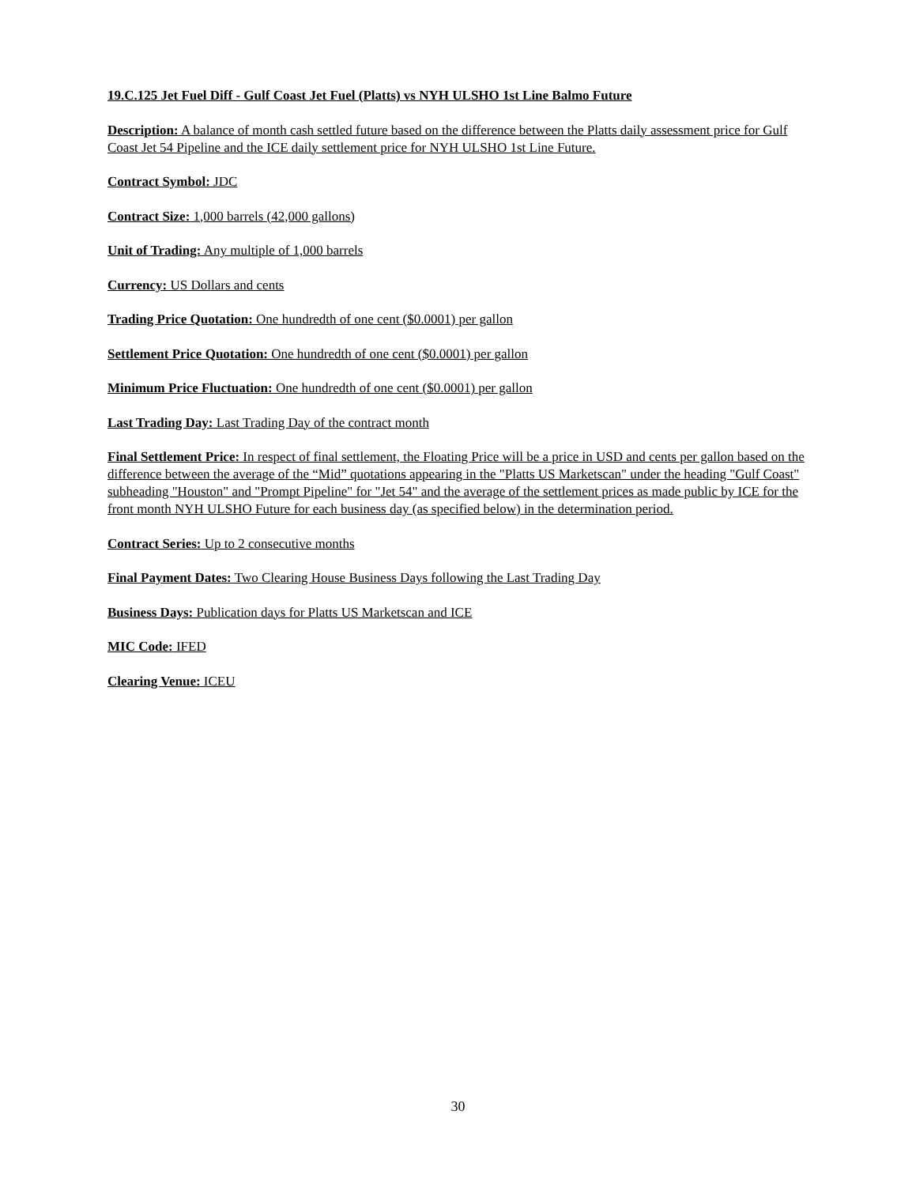19.C.125 Jet Fuel Diff - Gulf Coast Jet Fuel (Platts) vs NYH ULSHO 1st Line Balmo Future
Description: A balance of month cash settled future based on the difference between the Platts daily assessment price for Gulf Coast Jet 54 Pipeline and the ICE daily settlement price for NYH ULSHO 1st Line Future.
Contract Symbol: JDC
Contract Size: 1,000 barrels (42,000 gallons)
Unit of Trading: Any multiple of 1,000 barrels
Currency: US Dollars and cents
Trading Price Quotation: One hundredth of one cent ($0.0001) per gallon
Settlement Price Quotation: One hundredth of one cent ($0.0001) per gallon
Minimum Price Fluctuation: One hundredth of one cent ($0.0001) per gallon
Last Trading Day: Last Trading Day of the contract month
Final Settlement Price: In respect of final settlement, the Floating Price will be a price in USD and cents per gallon based on the difference between the average of the “Mid” quotations appearing in the "Platts US Marketscan" under the heading "Gulf Coast" subheading "Houston" and "Prompt Pipeline" for "Jet 54" and the average of the settlement prices as made public by ICE for the front month NYH ULSHO Future for each business day (as specified below) in the determination period.
Contract Series: Up to 2 consecutive months
Final Payment Dates: Two Clearing House Business Days following the Last Trading Day
Business Days: Publication days for Platts US Marketscan and ICE
MIC Code: IFED
Clearing Venue: ICEU
30